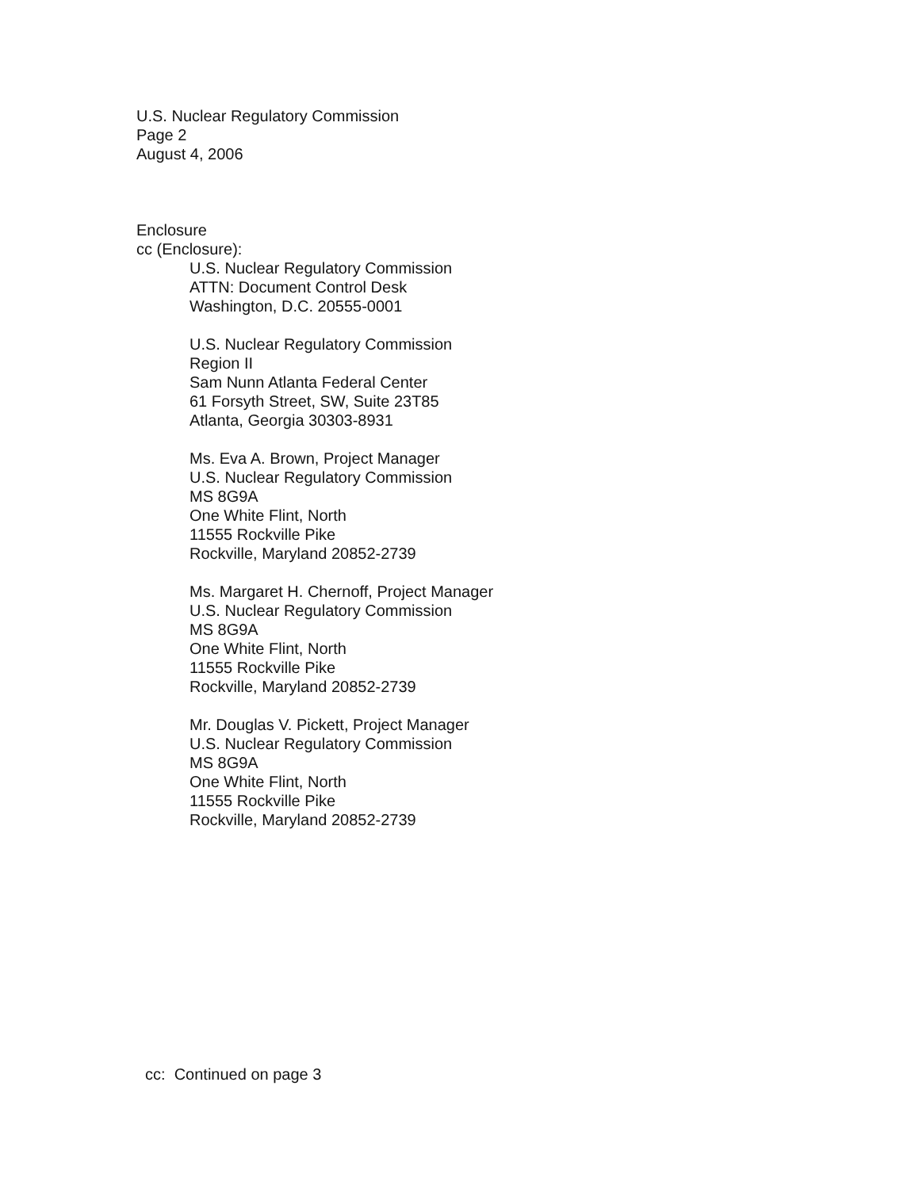U.S. Nuclear Regulatory Commission
Page 2
August 4, 2006
Enclosure
cc (Enclosure):
U.S. Nuclear Regulatory Commission
ATTN: Document Control Desk
Washington, D.C. 20555-0001
U.S. Nuclear Regulatory Commission
Region II
Sam Nunn Atlanta Federal Center
61 Forsyth Street, SW, Suite 23T85
Atlanta, Georgia 30303-8931
Ms. Eva A. Brown, Project Manager
U.S. Nuclear Regulatory Commission
MS 8G9A
One White Flint, North
11555 Rockville Pike
Rockville, Maryland 20852-2739
Ms. Margaret H. Chernoff, Project Manager
U.S. Nuclear Regulatory Commission
MS 8G9A
One White Flint, North
11555 Rockville Pike
Rockville, Maryland 20852-2739
Mr. Douglas V. Pickett, Project Manager
U.S. Nuclear Regulatory Commission
MS 8G9A
One White Flint, North
11555 Rockville Pike
Rockville, Maryland 20852-2739
cc: Continued on page 3